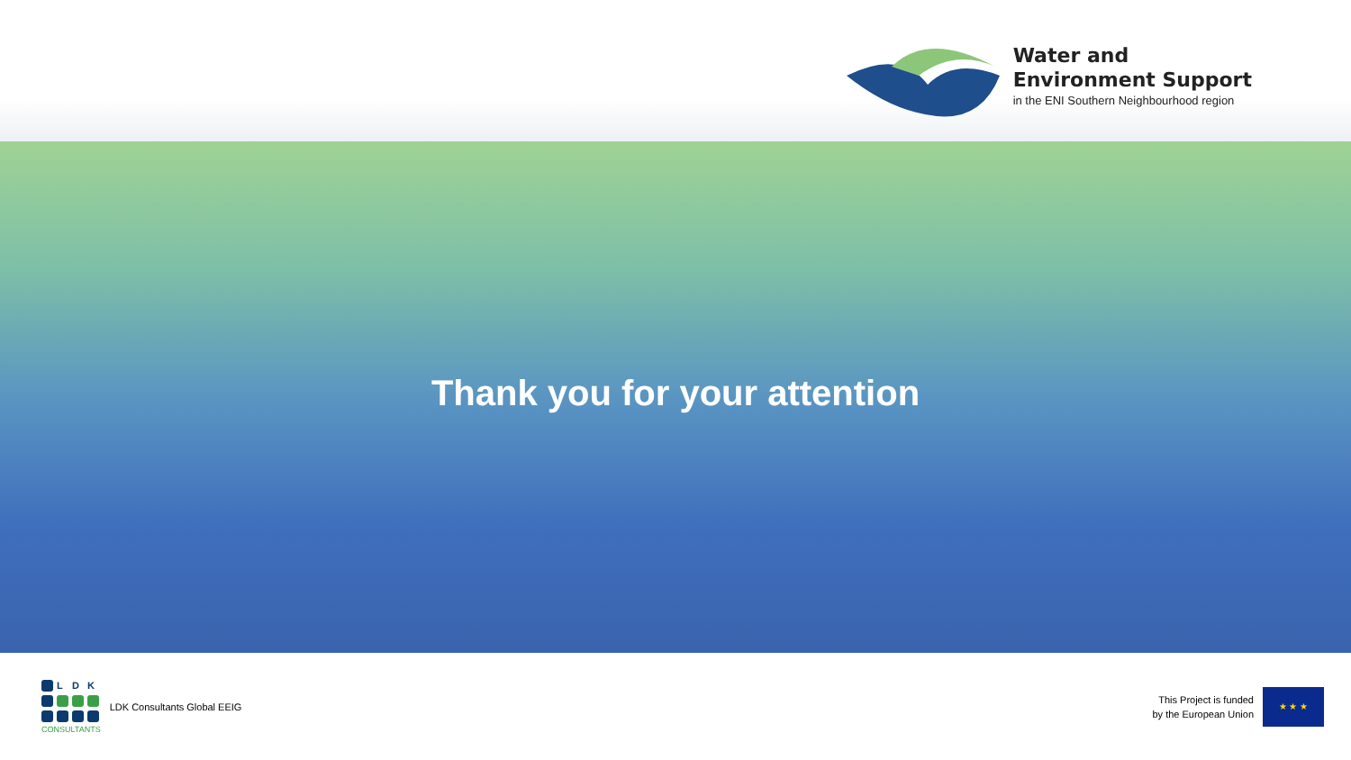Water and
Environment Support
in the ENI Southern Neighbourhood region
Thank you for your attention
L D K
CONSULTANTS
LDK Consultants Global EEIG
This Project is funded
by the European Union
★ ★ ★